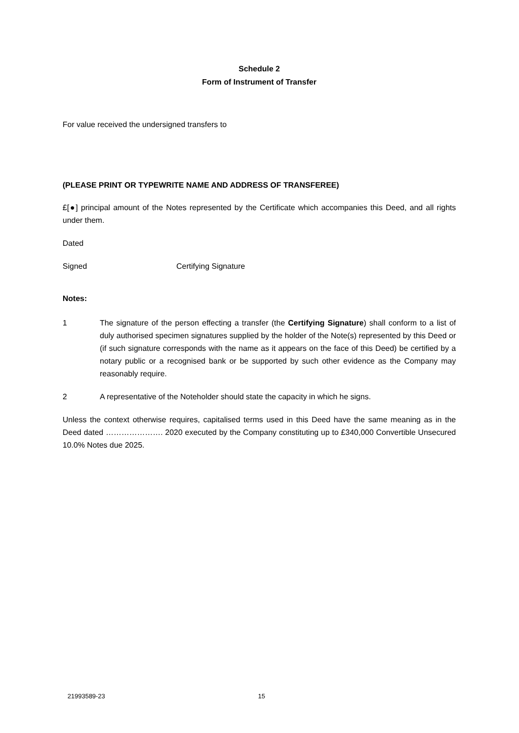Schedule 2
Form of Instrument of Transfer
For value received the undersigned transfers to
(PLEASE PRINT OR TYPEWRITE NAME AND ADDRESS OF TRANSFEREE)
£[●] principal amount of the Notes represented by the Certificate which accompanies this Deed, and all rights under them.
Dated
Signed Certifying Signature
Notes:
1 The signature of the person effecting a transfer (the Certifying Signature) shall conform to a list of duly authorised specimen signatures supplied by the holder of the Note(s) represented by this Deed or (if such signature corresponds with the name as it appears on the face of this Deed) be certified by a notary public or a recognised bank or be supported by such other evidence as the Company may reasonably require.
2 A representative of the Noteholder should state the capacity in which he signs.
Unless the context otherwise requires, capitalised terms used in this Deed have the same meaning as in the Deed dated …………………. 2020 executed by the Company constituting up to £340,000 Convertible Unsecured 10.0% Notes due 2025.
21993589-23 15